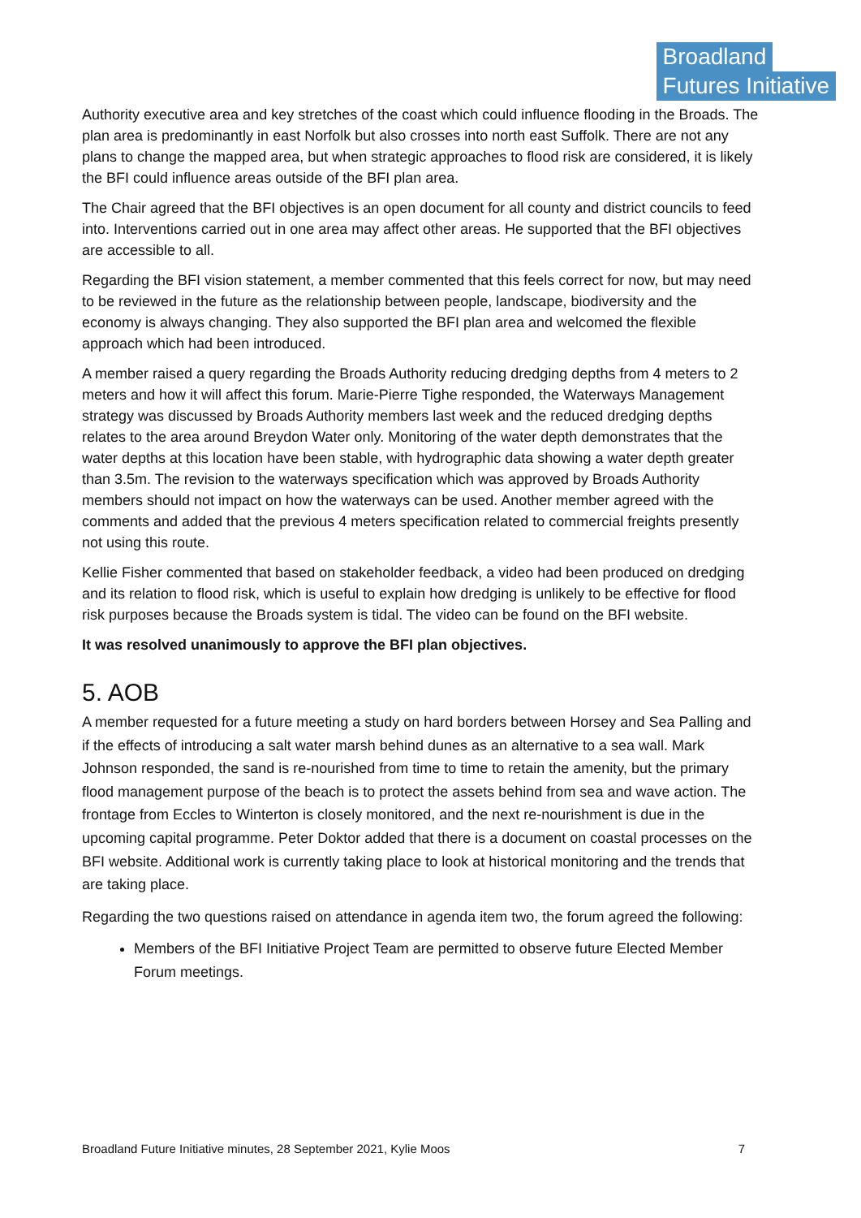Broadland
Futures Initiative
Authority executive area and key stretches of the coast which could influence flooding in the Broads. The plan area is predominantly in east Norfolk but also crosses into north east Suffolk. There are not any plans to change the mapped area, but when strategic approaches to flood risk are considered, it is likely the BFI could influence areas outside of the BFI plan area.
The Chair agreed that the BFI objectives is an open document for all county and district councils to feed into. Interventions carried out in one area may affect other areas. He supported that the BFI objectives are accessible to all.
Regarding the BFI vision statement, a member commented that this feels correct for now, but may need to be reviewed in the future as the relationship between people, landscape, biodiversity and the economy is always changing. They also supported the BFI plan area and welcomed the flexible approach which had been introduced.
A member raised a query regarding the Broads Authority reducing dredging depths from 4 meters to 2 meters and how it will affect this forum. Marie-Pierre Tighe responded, the Waterways Management strategy was discussed by Broads Authority members last week and the reduced dredging depths relates to the area around Breydon Water only. Monitoring of the water depth demonstrates that the water depths at this location have been stable, with hydrographic data showing a water depth greater than 3.5m. The revision to the waterways specification which was approved by Broads Authority members should not impact on how the waterways can be used. Another member agreed with the comments and added that the previous 4 meters specification related to commercial freights presently not using this route.
Kellie Fisher commented that based on stakeholder feedback, a video had been produced on dredging and its relation to flood risk, which is useful to explain how dredging is unlikely to be effective for flood risk purposes because the Broads system is tidal. The video can be found on the BFI website.
It was resolved unanimously to approve the BFI plan objectives.
5. AOB
A member requested for a future meeting a study on hard borders between Horsey and Sea Palling and if the effects of introducing a salt water marsh behind dunes as an alternative to a sea wall. Mark Johnson responded, the sand is re-nourished from time to time to retain the amenity, but the primary flood management purpose of the beach is to protect the assets behind from sea and wave action. The frontage from Eccles to Winterton is closely monitored, and the next re-nourishment is due in the upcoming capital programme. Peter Doktor added that there is a document on coastal processes on the BFI website. Additional work is currently taking place to look at historical monitoring and the trends that are taking place.
Regarding the two questions raised on attendance in agenda item two, the forum agreed the following:
Members of the BFI Initiative Project Team are permitted to observe future Elected Member Forum meetings.
Broadland Future Initiative minutes, 28 September 2021, Kylie Moos 7